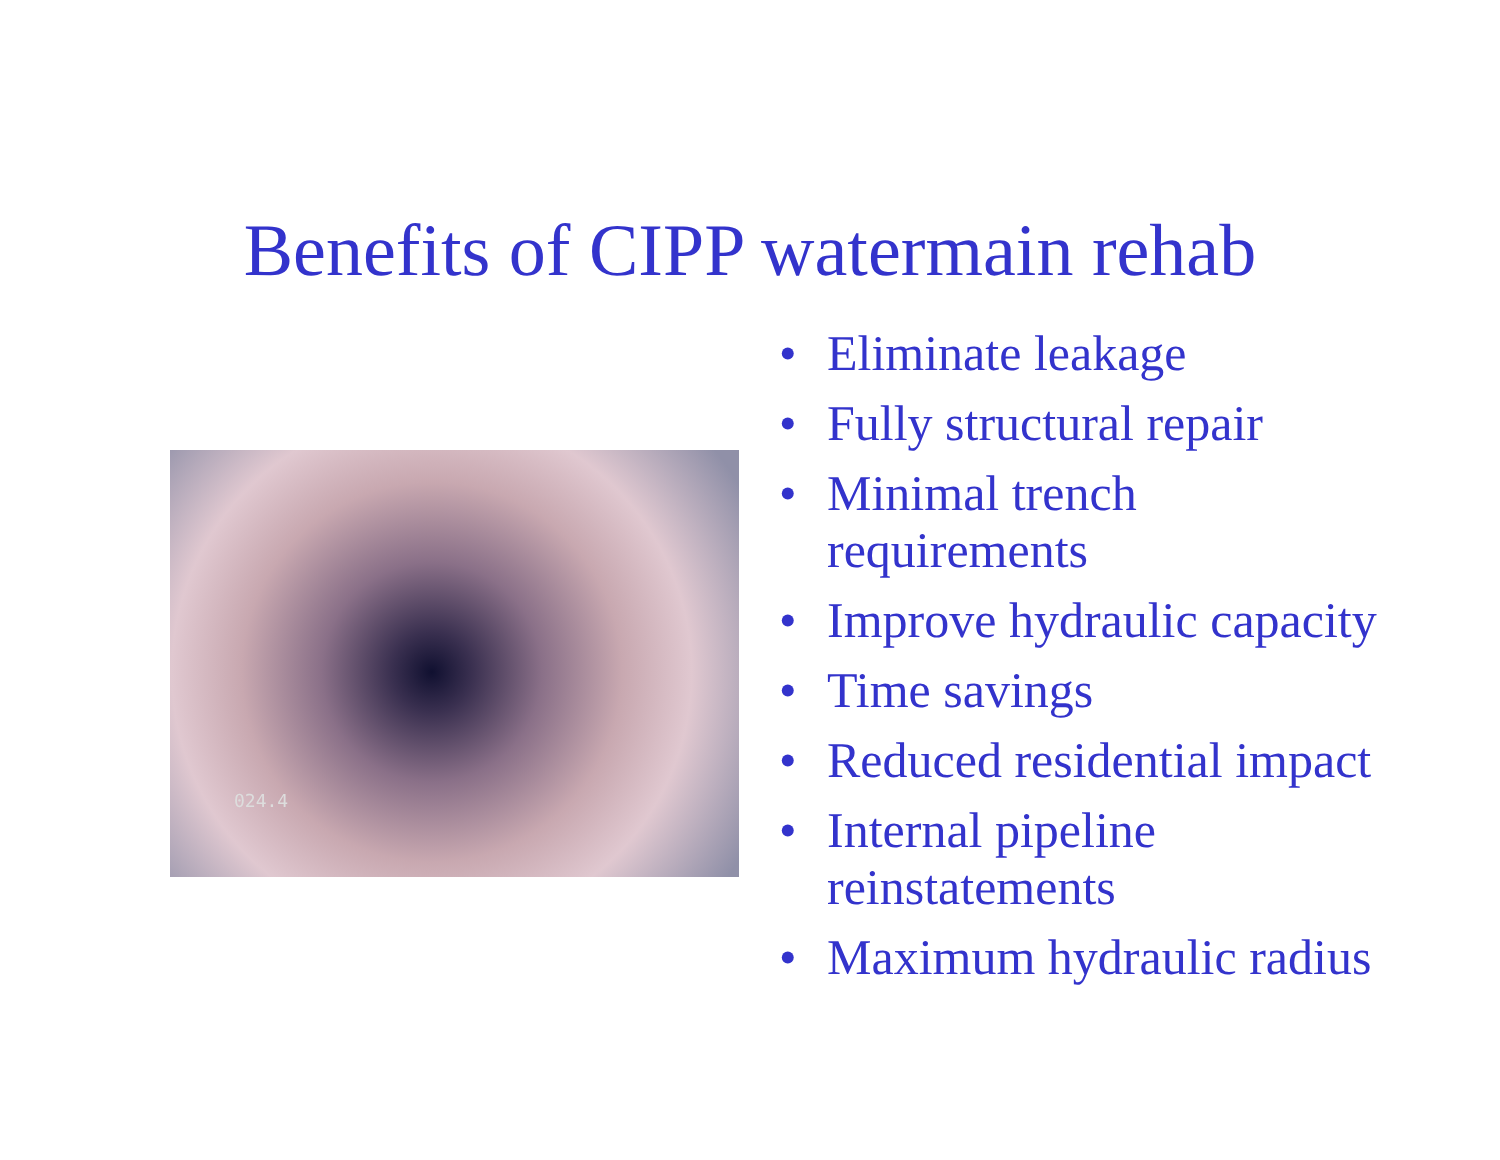Benefits of CIPP watermain rehab
024.4
• Eliminate leakage
• Fully structural repair
• Minimal trench
requirements
• Improve hydraulic capacity
• Time savings
• Reduced residential impact
• Internal pipeline
reinstatements
• Maximum hydraulic radius